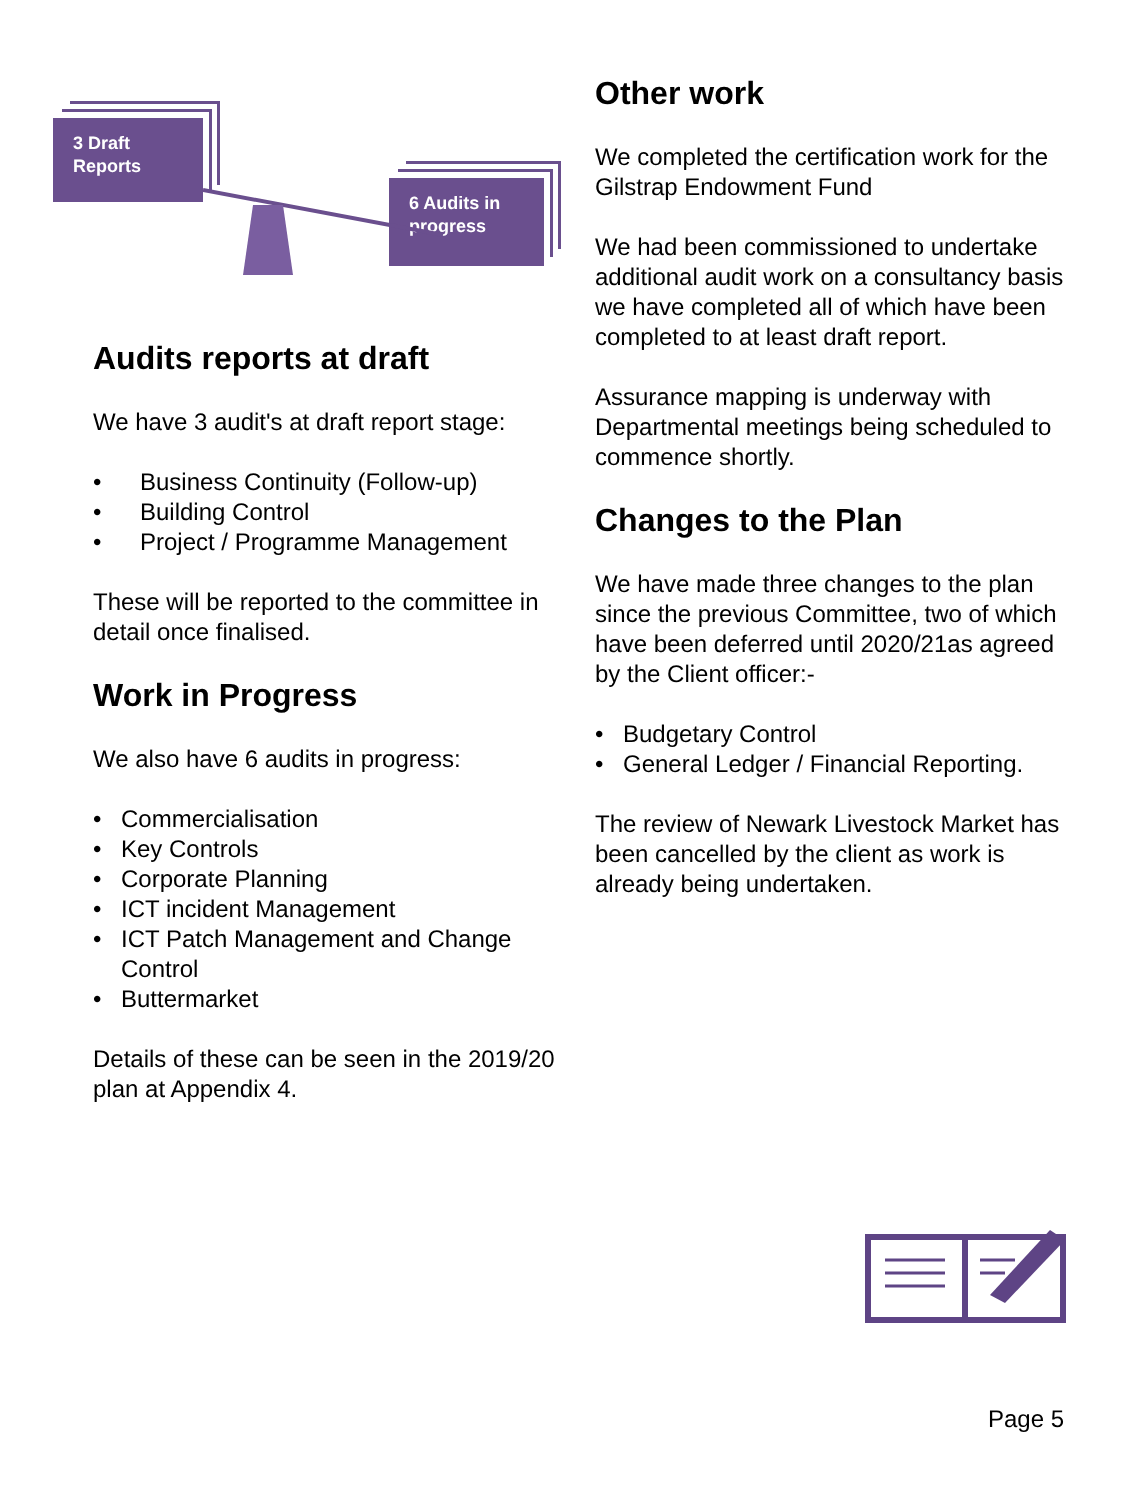3 Draft
Reports
6 Audits in
progress
Audits reports at draft
We have 3 audit's at draft report stage:
• Business Continuity (Follow-up)
• Building Control
• Project / Programme Management
These will be reported to the committee in detail once finalised.
Work in Progress
We also have 6 audits in progress:
• Commercialisation
• Key Controls
• Corporate Planning
• ICT incident Management
• ICT Patch Management and Change Control
• Buttermarket
Details of these can be seen in the 2019/20 plan at Appendix 4.
Other work
We completed the certification work for the Gilstrap Endowment Fund
We had been commissioned to undertake additional audit work on a consultancy basis we have completed all of which have been completed to at least draft report.
Assurance mapping is underway with Departmental meetings being scheduled to commence shortly.
Changes to the Plan
We have made three changes to the plan since the previous Committee, two of which have been deferred until 2020/21as agreed by the Client officer:-
• Budgetary Control
• General Ledger / Financial Reporting.
The review of Newark Livestock Market has been cancelled by the client as work is already being undertaken.
Page 5